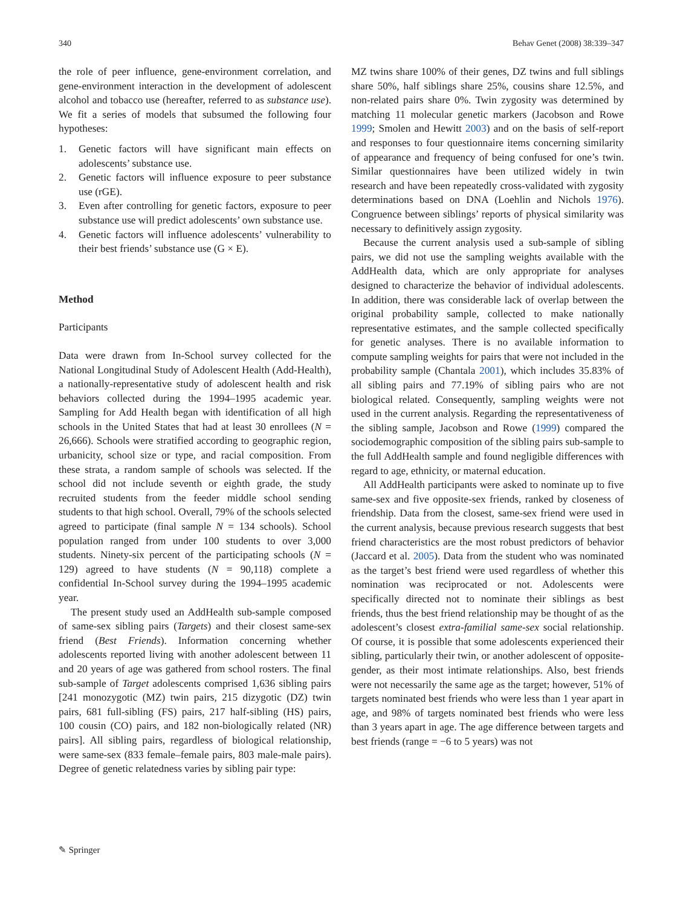340 Behav Genet (2008) 38:339–347
the role of peer influence, gene-environment correlation, and gene-environment interaction in the development of adolescent alcohol and tobacco use (hereafter, referred to as substance use). We fit a series of models that subsumed the following four hypotheses:
1. Genetic factors will have significant main effects on adolescents’ substance use.
2. Genetic factors will influence exposure to peer substance use (rGE).
3. Even after controlling for genetic factors, exposure to peer substance use will predict adolescents’ own substance use.
4. Genetic factors will influence adolescents’ vulnerability to their best friends’ substance use (G × E).
Method
Participants
Data were drawn from In-School survey collected for the National Longitudinal Study of Adolescent Health (Add-Health), a nationally-representative study of adolescent health and risk behaviors collected during the 1994–1995 academic year. Sampling for Add Health began with identification of all high schools in the United States that had at least 30 enrollees (N = 26,666). Schools were stratified according to geographic region, urbanicity, school size or type, and racial composition. From these strata, a random sample of schools was selected. If the school did not include seventh or eighth grade, the study recruited students from the feeder middle school sending students to that high school. Overall, 79% of the schools selected agreed to participate (final sample N = 134 schools). School population ranged from under 100 students to over 3,000 students. Ninety-six percent of the participating schools (N = 129) agreed to have students (N = 90,118) complete a confidential In-School survey during the 1994–1995 academic year.
The present study used an AddHealth sub-sample composed of same-sex sibling pairs (Targets) and their closest same-sex friend (Best Friends). Information concerning whether adolescents reported living with another adolescent between 11 and 20 years of age was gathered from school rosters. The final sub-sample of Target adolescents comprised 1,636 sibling pairs [241 monozygotic (MZ) twin pairs, 215 dizygotic (DZ) twin pairs, 681 full-sibling (FS) pairs, 217 half-sibling (HS) pairs, 100 cousin (CO) pairs, and 182 non-biologically related (NR) pairs]. All sibling pairs, regardless of biological relationship, were same-sex (833 female–female pairs, 803 male-male pairs). Degree of genetic relatedness varies by sibling pair type:
MZ twins share 100% of their genes, DZ twins and full siblings share 50%, half siblings share 25%, cousins share 12.5%, and non-related pairs share 0%. Twin zygosity was determined by matching 11 molecular genetic markers (Jacobson and Rowe 1999; Smolen and Hewitt 2003) and on the basis of self-report and responses to four questionnaire items concerning similarity of appearance and frequency of being confused for one’s twin. Similar questionnaires have been utilized widely in twin research and have been repeatedly cross-validated with zygosity determinations based on DNA (Loehlin and Nichols 1976). Congruence between siblings’ reports of physical similarity was necessary to definitively assign zygosity.
Because the current analysis used a sub-sample of sibling pairs, we did not use the sampling weights available with the AddHealth data, which are only appropriate for analyses designed to characterize the behavior of individual adolescents. In addition, there was considerable lack of overlap between the original probability sample, collected to make nationally representative estimates, and the sample collected specifically for genetic analyses. There is no available information to compute sampling weights for pairs that were not included in the probability sample (Chantala 2001), which includes 35.83% of all sibling pairs and 77.19% of sibling pairs who are not biological related. Consequently, sampling weights were not used in the current analysis. Regarding the representativeness of the sibling sample, Jacobson and Rowe (1999) compared the sociodemographic composition of the sibling pairs sub-sample to the full AddHealth sample and found negligible differences with regard to age, ethnicity, or maternal education.
All AddHealth participants were asked to nominate up to five same-sex and five opposite-sex friends, ranked by closeness of friendship. Data from the closest, same-sex friend were used in the current analysis, because previous research suggests that best friend characteristics are the most robust predictors of behavior (Jaccard et al. 2005). Data from the student who was nominated as the target’s best friend were used regardless of whether this nomination was reciprocated or not. Adolescents were specifically directed not to nominate their siblings as best friends, thus the best friend relationship may be thought of as the adolescent’s closest extra-familial same-sex social relationship. Of course, it is possible that some adolescents experienced their sibling, particularly their twin, or another adolescent of opposite-gender, as their most intimate relationships. Also, best friends were not necessarily the same age as the target; however, 51% of targets nominated best friends who were less than 1 year apart in age, and 98% of targets nominated best friends who were less than 3 years apart in age. The age difference between targets and best friends (range = −6 to 5 years) was not
✎ Springer